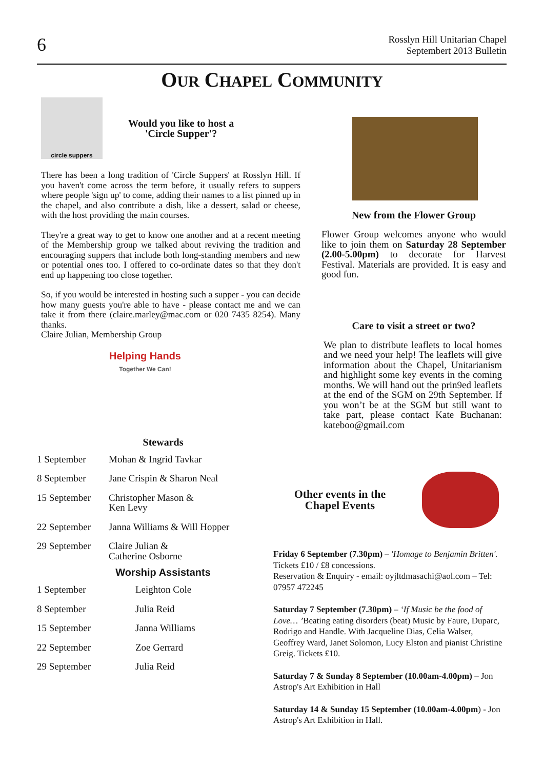6
Rosslyn Hill Unitarian Chapel
Septembert 2013 Bulletin
OUR CHAPEL COMMUNITY
circle suppers
Would you like to host a
'Circle Supper'?
There has been a long tradition of 'Circle Suppers' at Rosslyn Hill. If you haven't come across the term before, it usually refers to suppers where people 'sign up' to come, adding their names to a list pinned up in the chapel, and also contribute a dish, like a dessert, salad or cheese, with the host providing the main courses.
They're a great way to get to know one another and at a recent meeting of the Membership group we talked about reviving the tradition and encouraging suppers that include both long-standing members and new or potential ones too. I offered to co-ordinate dates so that they don't end up happening too close together.
So, if you would be interested in hosting such a supper - you can decide how many guests you're able to have - please contact me and we can take it from there (claire.marley@mac.com or 020 7435 8254). Many thanks.
Claire Julian, Membership Group
Helping Hands
Together We Can!
Stewards
| 1 September | Mohan & Ingrid Tavkar |
| 8 September | Jane Crispin & Sharon Neal |
| 15 September | Christopher Mason & Ken Levy |
| 22 September | Janna Williams & Will Hopper |
| 29 September | Claire Julian & Catherine Osborne |
Worship Assistants
| 1 September | Leighton Cole |
| 8 September | Julia Reid |
| 15 September | Janna Williams |
| 22 September | Zoe Gerrard |
| 29 September | Julia Reid |
New from the Flower Group
Flower Group welcomes anyone who would like to join them on Saturday 28 September (2.00-5.00pm) to decorate for Harvest Festival. Materials are provided. It is easy and good fun.
Care to visit a street or two?
We plan to distribute leaflets to local homes and we need your help! The leaflets will give information about the Chapel, Unitarianism and highlight some key events in the coming months. We will hand out the prin9ed leaflets at the end of the SGM on 29th September. If you won’t be at the SGM but still want to take part, please contact Kate Buchanan: kateboo@gmail.com
Other events in the
Chapel Events
Friday 6 September (7.30pm) – 'Homage to Benjamin Britten'. Tickets £10 / £8 concessions.
Reservation & Enquiry - email: oyjltdmasachi@aol.com – Tel: 07957 472245
Saturday 7 September (7.30pm) – ‘If Music be the food of Love… ’Beating eating disorders (beat) Music by Faure, Duparc, Rodrigo and Handle. With Jacqueline Dias, Celia Walser, Geoffrey Ward, Janet Solomon, Lucy Elston and pianist Christine Greig. Tickets £10.
Saturday 7 & Sunday 8 September (10.00am-4.00pm) – Jon Astrop's Art Exhibition in Hall
Saturday 14 & Sunday 15 September (10.00am-4.00pm) - Jon Astrop's Art Exhibition in Hall.